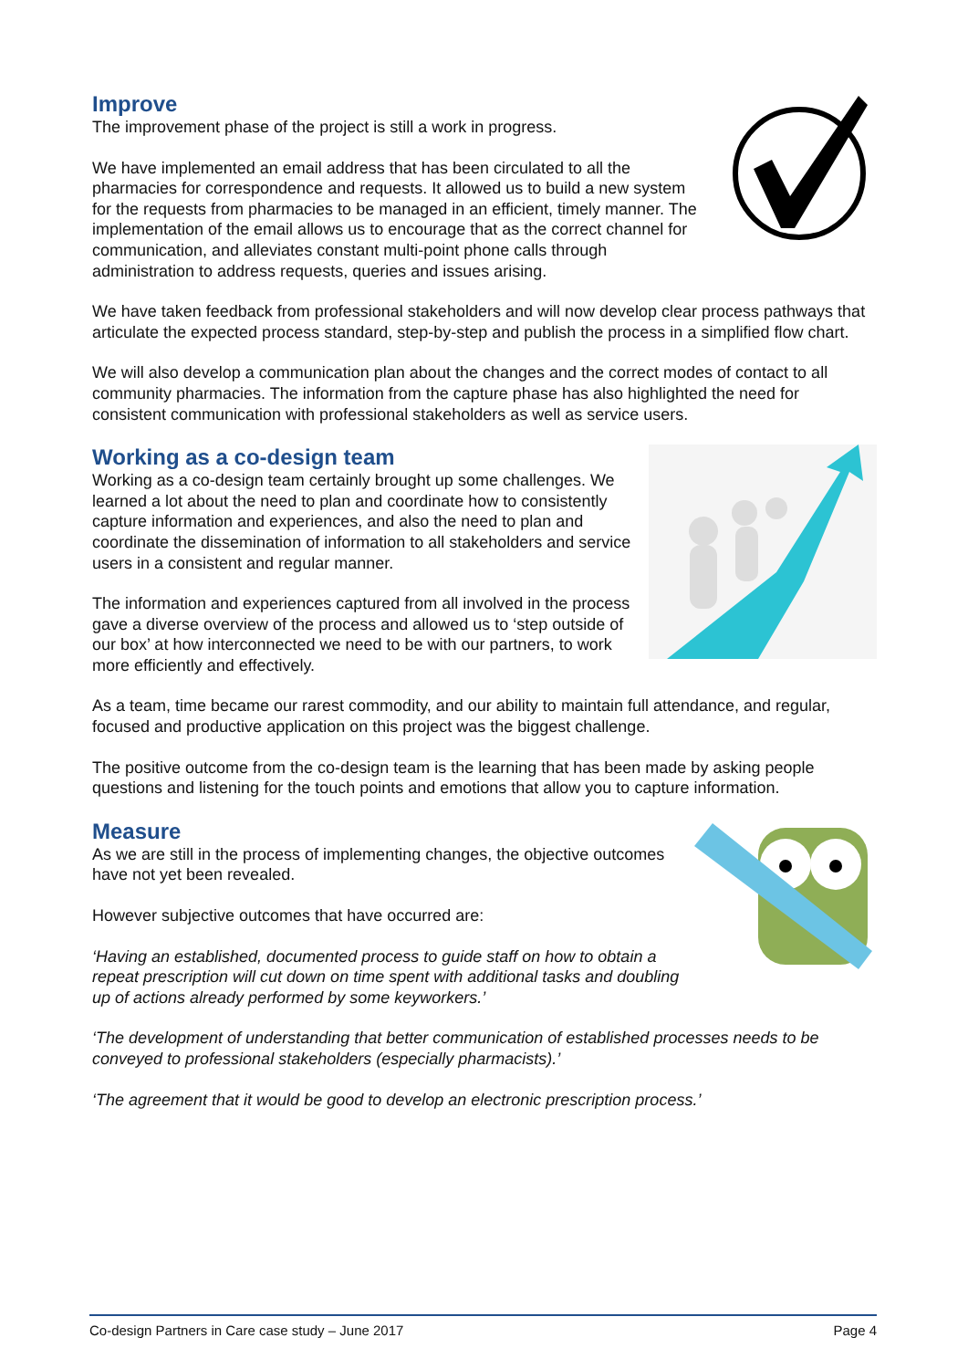Improve
The improvement phase of the project is still a work in progress.
We have implemented an email address that has been circulated to all the pharmacies for correspondence and requests. It allowed us to build a new system for the requests from pharmacies to be managed in an efficient, timely manner. The implementation of the email allows us to encourage that as the correct channel for communication, and alleviates constant multi-point phone calls through administration to address requests, queries and issues arising.
We have taken feedback from professional stakeholders and will now develop clear process pathways that articulate the expected process standard, step-by-step and publish the process in a simplified flow chart.
We will also develop a communication plan about the changes and the correct modes of contact to all community pharmacies. The information from the capture phase has also highlighted the need for consistent communication with professional stakeholders as well as service users.
Working as a co-design team
Working as a co-design team certainly brought up some challenges. We learned a lot about the need to plan and coordinate how to consistently capture information and experiences, and also the need to plan and coordinate the dissemination of information to all stakeholders and service users in a consistent and regular manner.
The information and experiences captured from all involved in the process gave a diverse overview of the process and allowed us to ‘step outside of our box’ at how interconnected we need to be with our partners, to work more efficiently and effectively.
As a team, time became our rarest commodity, and our ability to maintain full attendance, and regular, focused and productive application on this project was the biggest challenge.
The positive outcome from the co-design team is the learning that has been made by asking people questions and listening for the touch points and emotions that allow you to capture information.
Measure
As we are still in the process of implementing changes, the objective outcomes have not yet been revealed.
However subjective outcomes that have occurred are:
‘Having an established, documented process to guide staff on how to obtain a repeat prescription will cut down on time spent with additional tasks and doubling up of actions already performed by some keyworkers.’
‘The development of understanding that better communication of established processes needs to be conveyed to professional stakeholders (especially pharmacists).’
‘The agreement that it would be good to develop an electronic prescription process.’
Co-design Partners in Care case study – June 2017 Page 4